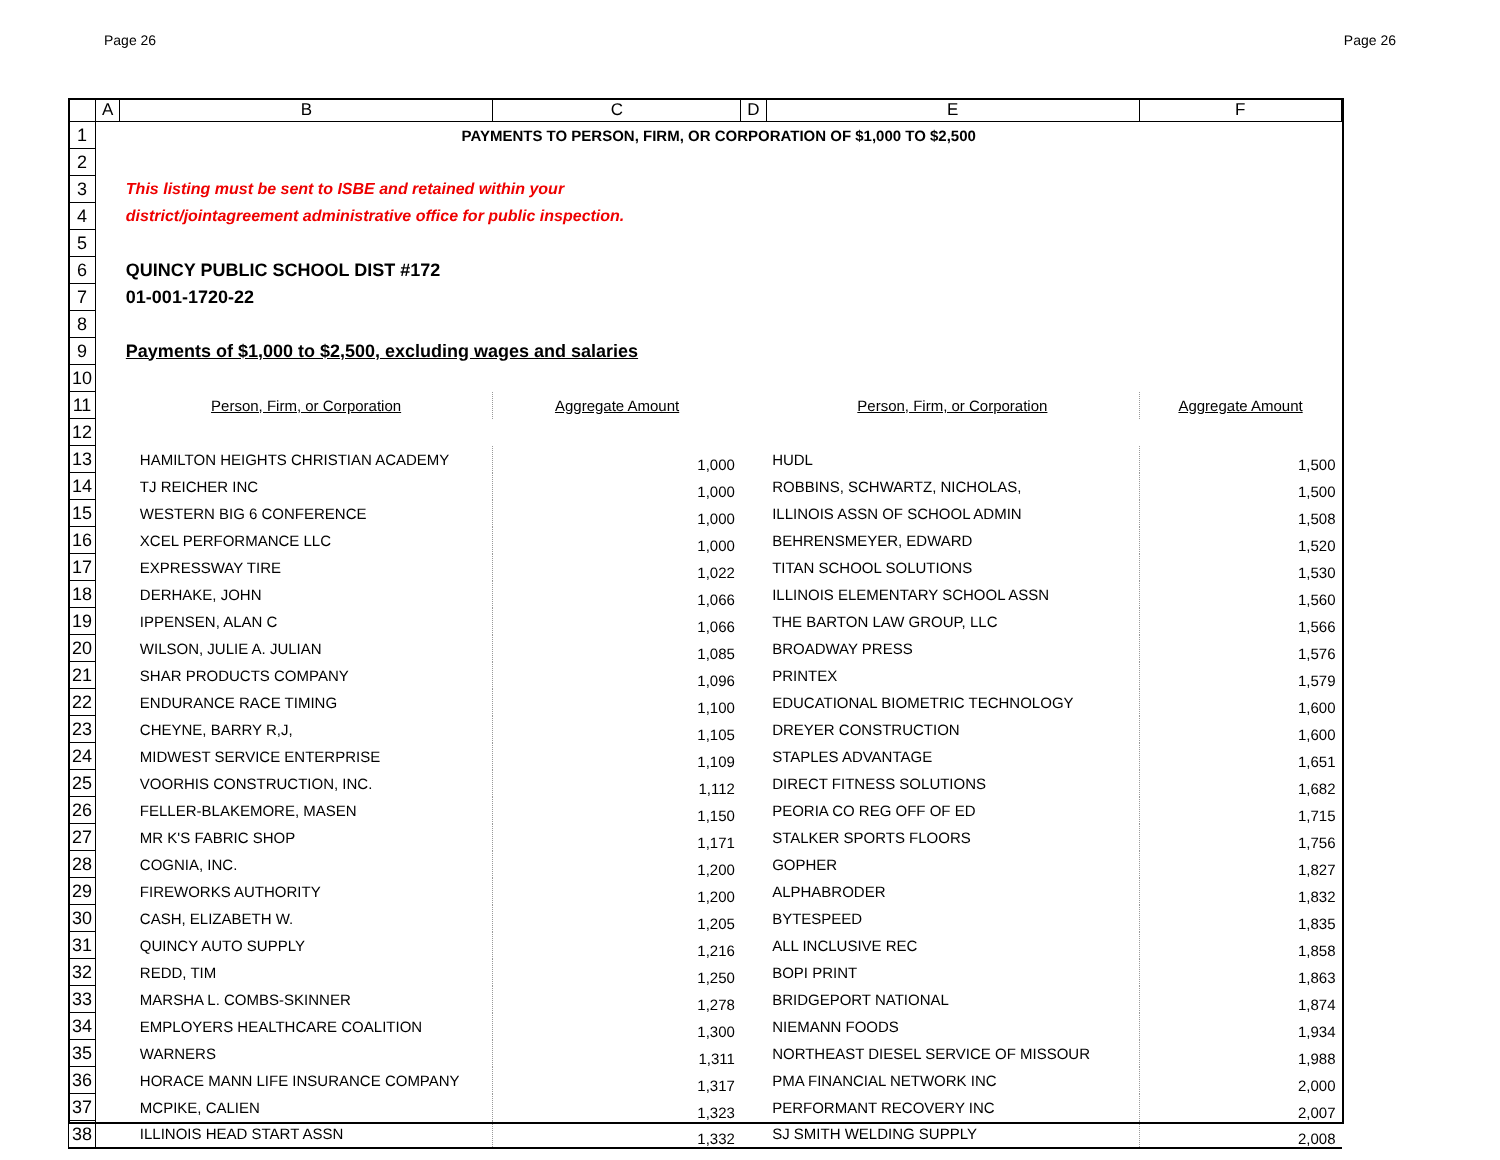Page 26 Page 26
| | A | B | C | D | E | F |
| --- | --- | --- | --- | --- | --- | --- |
| 1 | PAYMENTS TO PERSON, FIRM, OR CORPORATION OF $1,000 TO $2,500 | | | | | |
| 2 | | | | | | |
| 3 | | This listing must be sent to ISBE and retained within your | | | | |
| 4 | | district/jointagreement administrative office for public inspection. | | | | |
| 5 | | | | | | |
| 6 | | QUINCY PUBLIC SCHOOL DIST #172 | | | | |
| 7 | | 01-001-1720-22 | | | | |
| 8 | | | | | | |
| 9 | | Payments of $1,000 to $2,500, excluding wages and salaries | | | | |
| 10 | | | | | | |
| 11 | | Person, Firm, or Corporation | Aggregate Amount | | Person, Firm, or Corporation | Aggregate Amount |
| 12 | | | | | | |
| 13 | | HAMILTON HEIGHTS CHRISTIAN ACADEMY | 1,000 | | HUDL | 1,500 |
| 14 | | TJ REICHER INC | 1,000 | | ROBBINS, SCHWARTZ, NICHOLAS, | 1,500 |
| 15 | | WESTERN BIG 6 CONFERENCE | 1,000 | | ILLINOIS ASSN OF SCHOOL ADMIN | 1,508 |
| 16 | | XCEL PERFORMANCE LLC | 1,000 | | BEHRENSMEYER, EDWARD | 1,520 |
| 17 | | EXPRESSWAY TIRE | 1,022 | | TITAN SCHOOL SOLUTIONS | 1,530 |
| 18 | | DERHAKE, JOHN | 1,066 | | ILLINOIS ELEMENTARY SCHOOL ASSN | 1,560 |
| 19 | | IPPENSEN, ALAN C | 1,066 | | THE BARTON LAW GROUP, LLC | 1,566 |
| 20 | | WILSON, JULIE A. JULIAN | 1,085 | | BROADWAY PRESS | 1,576 |
| 21 | | SHAR PRODUCTS COMPANY | 1,096 | | PRINTEX | 1,579 |
| 22 | | ENDURANCE RACE TIMING | 1,100 | | EDUCATIONAL BIOMETRIC TECHNOLOGY | 1,600 |
| 23 | | CHEYNE, BARRY R,J, | 1,105 | | DREYER CONSTRUCTION | 1,600 |
| 24 | | MIDWEST SERVICE ENTERPRISE | 1,109 | | STAPLES ADVANTAGE | 1,651 |
| 25 | | VOORHIS CONSTRUCTION, INC. | 1,112 | | DIRECT FITNESS SOLUTIONS | 1,682 |
| 26 | | FELLER-BLAKEMORE, MASEN | 1,150 | | PEORIA CO REG OFF OF ED | 1,715 |
| 27 | | MR K'S FABRIC SHOP | 1,171 | | STALKER SPORTS FLOORS | 1,756 |
| 28 | | COGNIA, INC. | 1,200 | | GOPHER | 1,827 |
| 29 | | FIREWORKS AUTHORITY | 1,200 | | ALPHABRODER | 1,832 |
| 30 | | CASH, ELIZABETH W. | 1,205 | | BYTESPEED | 1,835 |
| 31 | | QUINCY AUTO SUPPLY | 1,216 | | ALL INCLUSIVE REC | 1,858 |
| 32 | | REDD, TIM | 1,250 | | BOPI PRINT | 1,863 |
| 33 | | MARSHA L. COMBS-SKINNER | 1,278 | | BRIDGEPORT NATIONAL | 1,874 |
| 34 | | EMPLOYERS HEALTHCARE COALITION | 1,300 | | NIEMANN FOODS | 1,934 |
| 35 | | WARNERS | 1,311 | | NORTHEAST DIESEL SERVICE OF MISSOUR | 1,988 |
| 36 | | HORACE MANN LIFE INSURANCE COMPANY | 1,317 | | PMA FINANCIAL NETWORK INC | 2,000 |
| 37 | | MCPIKE, CALIEN | 1,323 | | PERFORMANT RECOVERY INC | 2,007 |
| 38 | | ILLINOIS HEAD START ASSN | 1,332 | | SJ SMITH WELDING SUPPLY | 2,008 |